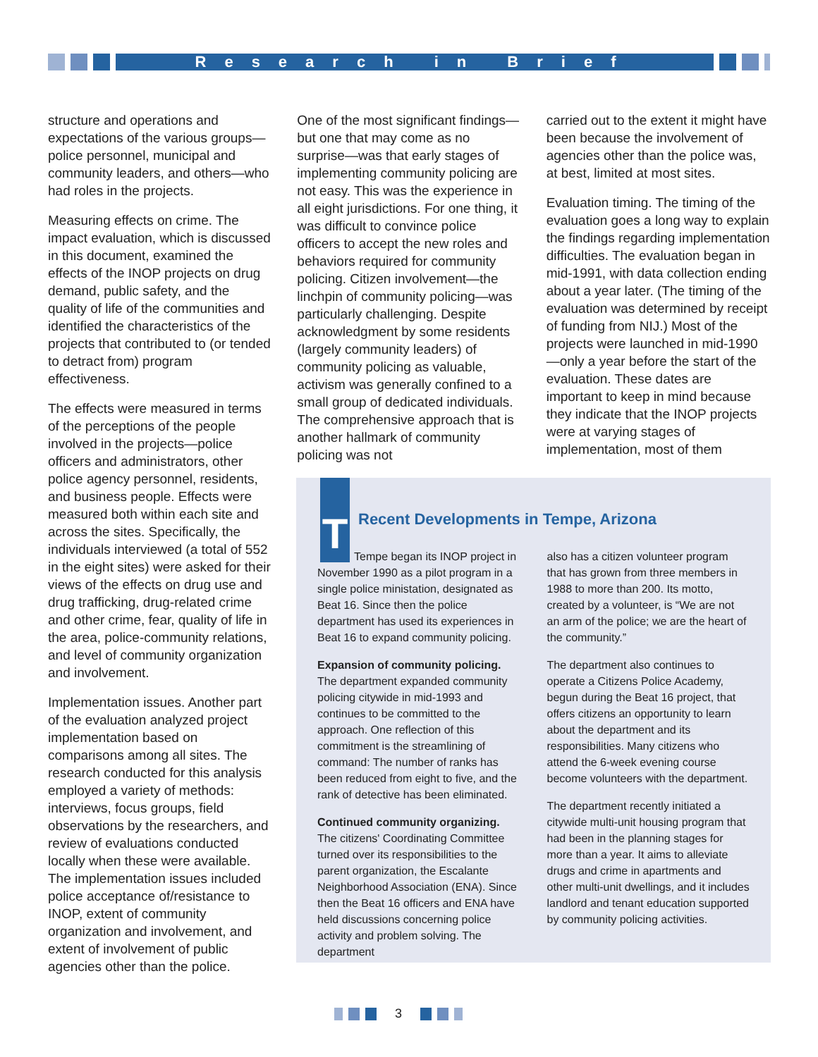Research in Brief
structure and operations and expectations of the various groups—police personnel, municipal and community leaders, and others—who had roles in the projects.
Measuring effects on crime. The impact evaluation, which is discussed in this document, examined the effects of the INOP projects on drug demand, public safety, and the quality of life of the communities and identified the characteristics of the projects that contributed to (or tended to detract from) program effectiveness.
The effects were measured in terms of the perceptions of the people involved in the projects—police officers and administrators, other police agency personnel, residents, and business people. Effects were measured both within each site and across the sites. Specifically, the individuals interviewed (a total of 552 in the eight sites) were asked for their views of the effects on drug use and drug trafficking, drug-related crime and other crime, fear, quality of life in the area, police-community relations, and level of community organization and involvement.
Implementation issues. Another part of the evaluation analyzed project implementation based on comparisons among all sites. The research conducted for this analysis employed a variety of methods: interviews, focus groups, field observations by the researchers, and review of evaluations conducted locally when these were available. The implementation issues included police acceptance of/resistance to INOP, extent of community organization and involvement, and extent of involvement of public agencies other than the police.
One of the most significant findings—but one that may come as no surprise—was that early stages of implementing community policing are not easy. This was the experience in all eight jurisdictions. For one thing, it was difficult to convince police officers to accept the new roles and behaviors required for community policing. Citizen involvement—the linchpin of community policing—was particularly challenging. Despite acknowledgment by some residents (largely community leaders) of community policing as valuable, activism was generally confined to a small group of dedicated individuals. The comprehensive approach that is another hallmark of community policing was not
carried out to the extent it might have been because the involvement of agencies other than the police was, at best, limited at most sites.
Evaluation timing. The timing of the evaluation goes a long way to explain the findings regarding implementation difficulties. The evaluation began in mid-1991, with data collection ending about a year later. (The timing of the evaluation was determined by receipt of funding from NIJ.) Most of the projects were launched in mid-1990—only a year before the start of the evaluation. These dates are important to keep in mind because they indicate that the INOP projects were at varying stages of implementation, most of them
T
Recent Developments in Tempe, Arizona
Tempe began its INOP project in November 1990 as a pilot program in a single police ministation, designated as Beat 16. Since then the police department has used its experiences in Beat 16 to expand community policing.
Expansion of community policing. The department expanded community policing citywide in mid-1993 and continues to be committed to the approach. One reflection of this commitment is the streamlining of command: The number of ranks has been reduced from eight to five, and the rank of detective has been eliminated.
Continued community organizing. The citizens' Coordinating Committee turned over its responsibilities to the parent organization, the Escalante Neighborhood Association (ENA). Since then the Beat 16 officers and ENA have held discussions concerning police activity and problem solving. The department
also has a citizen volunteer program that has grown from three members in 1988 to more than 200. Its motto, created by a volunteer, is “We are not an arm of the police; we are the heart of the community.”
The department also continues to operate a Citizens Police Academy, begun during the Beat 16 project, that offers citizens an opportunity to learn about the department and its responsibilities. Many citizens who attend the 6-week evening course become volunteers with the department.
The department recently initiated a citywide multi-unit housing program that had been in the planning stages for more than a year. It aims to alleviate drugs and crime in apartments and other multi-unit dwellings, and it includes landlord and tenant education supported by community policing activities.
3